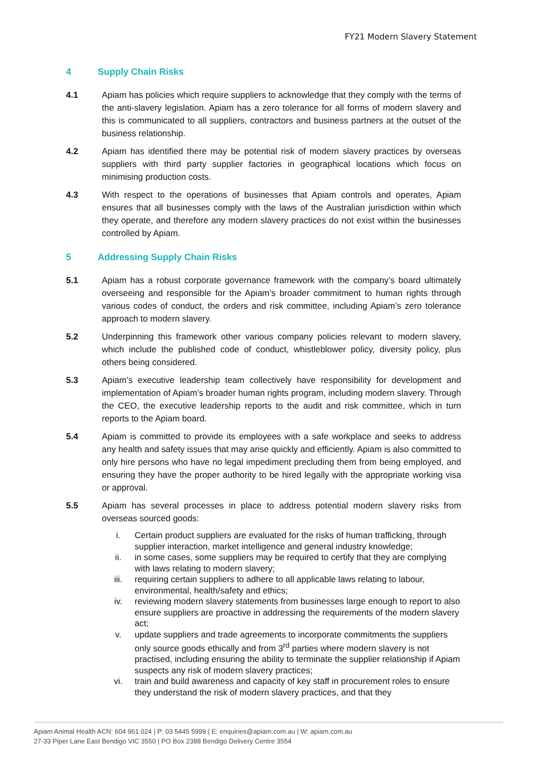FY21 Modern Slavery Statement
4 Supply Chain Risks
4.1 Apiam has policies which require suppliers to acknowledge that they comply with the terms of the anti-slavery legislation. Apiam has a zero tolerance for all forms of modern slavery and this is communicated to all suppliers, contractors and business partners at the outset of the business relationship.
4.2 Apiam has identified there may be potential risk of modern slavery practices by overseas suppliers with third party supplier factories in geographical locations which focus on minimising production costs.
4.3 With respect to the operations of businesses that Apiam controls and operates, Apiam ensures that all businesses comply with the laws of the Australian jurisdiction within which they operate, and therefore any modern slavery practices do not exist within the businesses controlled by Apiam.
5 Addressing Supply Chain Risks
5.1 Apiam has a robust corporate governance framework with the company’s board ultimately overseeing and responsible for the Apiam’s broader commitment to human rights through various codes of conduct, the orders and risk committee, including Apiam’s zero tolerance approach to modern slavery.
5.2 Underpinning this framework other various company policies relevant to modern slavery, which include the published code of conduct, whistleblower policy, diversity policy, plus others being considered.
5.3 Apiam’s executive leadership team collectively have responsibility for development and implementation of Apiam’s broader human rights program, including modern slavery. Through the CEO, the executive leadership reports to the audit and risk committee, which in turn reports to the Apiam board.
5.4 Apiam is committed to provide its employees with a safe workplace and seeks to address any health and safety issues that may arise quickly and efficiently. Apiam is also committed to only hire persons who have no legal impediment precluding them from being employed, and ensuring they have the proper authority to be hired legally with the appropriate working visa or approval.
5.5 Apiam has several processes in place to address potential modern slavery risks from overseas sourced goods:
i. Certain product suppliers are evaluated for the risks of human trafficking, through supplier interaction, market intelligence and general industry knowledge;
ii. in some cases, some suppliers may be required to certify that they are complying with laws relating to modern slavery;
iii. requiring certain suppliers to adhere to all applicable laws relating to labour, environmental, health/safety and ethics;
iv. reviewing modern slavery statements from businesses large enough to report to also ensure suppliers are proactive in addressing the requirements of the modern slavery act;
v. update suppliers and trade agreements to incorporate commitments the suppliers only source goods ethically and from 3<sup>rd</sup> parties where modern slavery is not practised, including ensuring the ability to terminate the supplier relationship if Apiam suspects any risk of modern slavery practices;
vi. train and build awareness and capacity of key staff in procurement roles to ensure they understand the risk of modern slavery practices, and that they
Apiam Animal Health ACN: 604 961 024 | P: 03 5445 5999 | E: enquiries@apiam.com.au | W: apiam.com.au
27-33 Piper Lane East Bendigo VIC 3550 | PO Box 2388 Bendigo Delivery Centre 3554